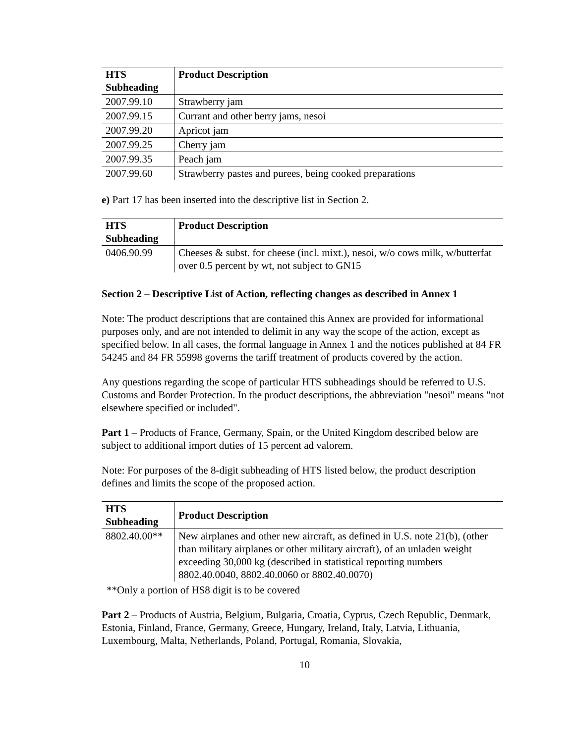| HTS Subheading | Product Description |
| --- | --- |
| 2007.99.10 | Strawberry jam |
| 2007.99.15 | Currant and other berry jams, nesoi |
| 2007.99.20 | Apricot jam |
| 2007.99.25 | Cherry jam |
| 2007.99.35 | Peach jam |
| 2007.99.60 | Strawberry pastes and purees, being cooked preparations |
e) Part 17 has been inserted into the descriptive list in Section 2.
| HTS Subheading | Product Description |
| --- | --- |
| 0406.90.99 | Cheeses & subst. for cheese (incl. mixt.), nesoi, w/o cows milk, w/butterfat over 0.5 percent by wt, not subject to GN15 |
Section 2 – Descriptive List of Action, reflecting changes as described in Annex 1
Note: The product descriptions that are contained this Annex are provided for informational purposes only, and are not intended to delimit in any way the scope of the action, except as specified below. In all cases, the formal language in Annex 1 and the notices published at 84 FR 54245 and 84 FR 55998 governs the tariff treatment of products covered by the action.
Any questions regarding the scope of particular HTS subheadings should be referred to U.S. Customs and Border Protection. In the product descriptions, the abbreviation "nesoi" means "not elsewhere specified or included".
Part 1 – Products of France, Germany, Spain, or the United Kingdom described below are subject to additional import duties of 15 percent ad valorem.
Note: For purposes of the 8-digit subheading of HTS listed below, the product description defines and limits the scope of the proposed action.
| HTS Subheading | Product Description |
| --- | --- |
| 8802.40.00** | New airplanes and other new aircraft, as defined in U.S. note 21(b), (other than military airplanes or other military aircraft), of an unladen weight exceeding 30,000 kg (described in statistical reporting numbers 8802.40.0040, 8802.40.0060 or 8802.40.0070) |
**Only a portion of HS8 digit is to be covered
Part 2 – Products of Austria, Belgium, Bulgaria, Croatia, Cyprus, Czech Republic, Denmark, Estonia, Finland, France, Germany, Greece, Hungary, Ireland, Italy, Latvia, Lithuania, Luxembourg, Malta, Netherlands, Poland, Portugal, Romania, Slovakia,
10